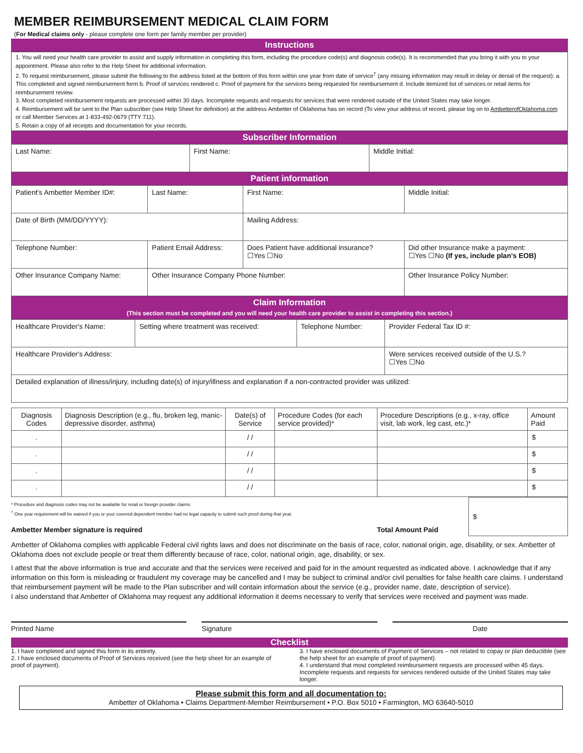MEMBER REIMBURSEMENT MEDICAL CLAIM FORM
(For Medical claims only - please complete one form per family member per provider)
Instructions
1. You will need your health care provider to assist and supply information in completing this form, including the procedure code(s) and diagnosis code(s). It is recommended that you bring it with you to your appointment. Please also refer to the Help Sheet for additional information.
2. To request reimbursement, please submit the following to the address listed at the bottom of this form within one year from date of service<sup>†</sup> (any missing information may result in delay or denial of the request): a. This completed and signed reimbursement form b. Proof of services rendered c. Proof of payment for the services being requested for reimbursement d. Include itemized list of services or retail items for reimbursement review.
3. Most completed reimbursement requests are processed within 30 days. Incomplete requests and requests for services that were rendered outside of the United States may take longer.
4. Reimbursement will be sent to the Plan subscriber (see Help Sheet for definition) at the address Ambetter of Oklahoma has on record (To view your address of record, please log on to AmbetterofOklahoma.com or call Member Services at 1-833-492-0679 (TTY 711).
5. Retain a copy of all receipts and documentation for your records.
Subscriber Information
| Last Name: | First Name: | Middle Initial: |
Patient information
| Patient's Ambetter Member ID#: | Last Name: | First Name: | Middle Initial: |
| Date of Birth (MM/DD/YYYY): | | Mailing Address: | |
| Telephone Number: | Patient Email Address: | Does Patient have additional insurance? ☐Yes ☐No | Did other Insurance make a payment: ☐Yes ☐No (If yes, include plan's EOB) |
| Other Insurance Company Name: | Other Insurance Company Phone Number: | | Other Insurance Policy Number: |
Claim Information
(This section must be completed and you will need your health care provider to assist in completing this section.)
| Healthcare Provider's Name: | Setting where treatment was received: | Telephone Number: | Provider Federal Tax ID #: |
| Healthcare Provider's Address: | | | Were services received outside of the U.S.? ☐Yes ☐No |
| Detailed explanation of illness/injury, including date(s) of injury/illness and explanation if a non-contracted provider was utilized: | | | |
| Diagnosis Codes | Diagnosis Description (e.g., flu, broken leg, manic-depressive disorder, asthma) | Date(s) of Service | Procedure Codes (for each service provided)* | Procedure Descriptions (e.g., x-ray, office visit, lab work, leg cast, etc.)* | Amount Paid |
| --- | --- | --- | --- | --- | --- |
| . | | / / | | | $ |
| . | | / / | | | $ |
| . | | / / | | | $ |
| . | | / / | | | $ |
* Procedure and diagnosis codes may not be available for retail or foreign provider claims.
<sup>†</sup> One year requirement will be waived if you or your covered dependent member had no legal capacity to submit such proof during that year.
Ambetter Member signature is required Total Amount Paid
$
Ambetter of Oklahoma complies with applicable Federal civil rights laws and does not discriminate on the basis of race, color, national origin, age, disability, or sex. Ambetter of Oklahoma does not exclude people or treat them differently because of race, color, national origin, age, disability, or sex.
I attest that the above information is true and accurate and that the services were received and paid for in the amount requested as indicated above. I acknowledge that if any information on this form is misleading or fraudulent my coverage may be cancelled and I may be subject to criminal and/or civil penalties for false health care claims. I understand that reimbursement payment will be made to the Plan subscriber and will contain information about the service (e.g., provider name, date, description of service).
I also understand that Ambetter of Oklahoma may request any additional information it deems necessary to verify that services were received and payment was made.
Printed Name Signature Date
Checklist
1. I have completed and signed this form in its entirety.
2. I have enclosed documents of Proof of Services received (see the help sheet for an example of proof of payment).
3. I have enclosed documents of Payment of Services – not related to copay or plan deductible (see the help sheet for an example of proof of payment).
4. I understand that most completed reimbursement requests are processed within 45 days. Incomplete requests and requests for services rendered outside of the United States may take longer.
Please submit this form and all documentation to:
Ambetter of Oklahoma • Claims Department-Member Reimbursement • P.O. Box 5010 • Farmington, MO 63640-5010